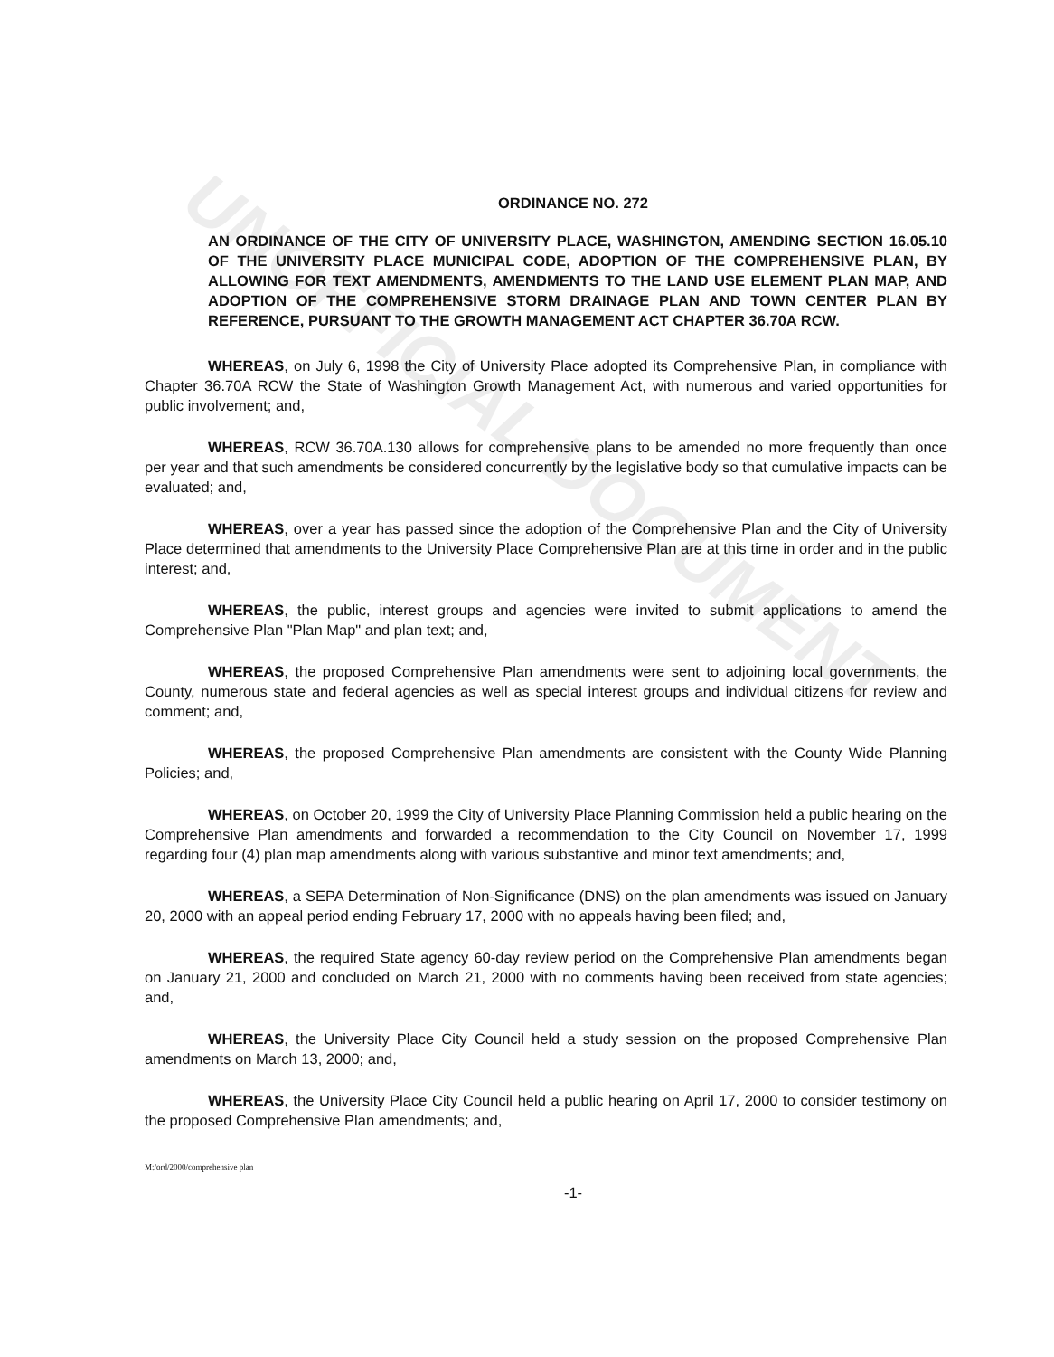UNOFFICIAL DOCUMENT
ORDINANCE NO. 272
AN ORDINANCE OF THE CITY OF UNIVERSITY PLACE, WASHINGTON, AMENDING SECTION 16.05.10 OF THE UNIVERSITY PLACE MUNICIPAL CODE, ADOPTION OF THE COMPREHENSIVE PLAN, BY ALLOWING FOR TEXT AMENDMENTS, AMENDMENTS TO THE LAND USE ELEMENT PLAN MAP, AND ADOPTION OF THE COMPREHENSIVE STORM DRAINAGE PLAN AND TOWN CENTER PLAN BY REFERENCE, PURSUANT TO THE GROWTH MANAGEMENT ACT CHAPTER 36.70A RCW.
WHEREAS, on July 6, 1998 the City of University Place adopted its Comprehensive Plan, in compliance with Chapter 36.70A RCW the State of Washington Growth Management Act, with numerous and varied opportunities for public involvement; and,
WHEREAS, RCW 36.70A.130 allows for comprehensive plans to be amended no more frequently than once per year and that such amendments be considered concurrently by the legislative body so that cumulative impacts can be evaluated; and,
WHEREAS, over a year has passed since the adoption of the Comprehensive Plan and the City of University Place determined that amendments to the University Place Comprehensive Plan are at this time in order and in the public interest; and,
WHEREAS, the public, interest groups and agencies were invited to submit applications to amend the Comprehensive Plan "Plan Map" and plan text; and,
WHEREAS, the proposed Comprehensive Plan amendments were sent to adjoining local governments, the County, numerous state and federal agencies as well as special interest groups and individual citizens for review and comment; and,
WHEREAS, the proposed Comprehensive Plan amendments are consistent with the County Wide Planning Policies; and,
WHEREAS, on October 20, 1999 the City of University Place Planning Commission held a public hearing on the Comprehensive Plan amendments and forwarded a recommendation to the City Council on November 17, 1999 regarding four (4) plan map amendments along with various substantive and minor text amendments; and,
WHEREAS, a SEPA Determination of Non-Significance (DNS) on the plan amendments was issued on January 20, 2000 with an appeal period ending February 17, 2000 with no appeals having been filed; and,
WHEREAS, the required State agency 60-day review period on the Comprehensive Plan amendments began on January 21, 2000 and concluded on March 21, 2000 with no comments having been received from state agencies; and,
WHEREAS, the University Place City Council held a study session on the proposed Comprehensive Plan amendments on March 13, 2000; and,
WHEREAS, the University Place City Council held a public hearing on April 17, 2000 to consider testimony on the proposed Comprehensive Plan amendments; and,
M:/ord/2000/comprehensive plan
-1-